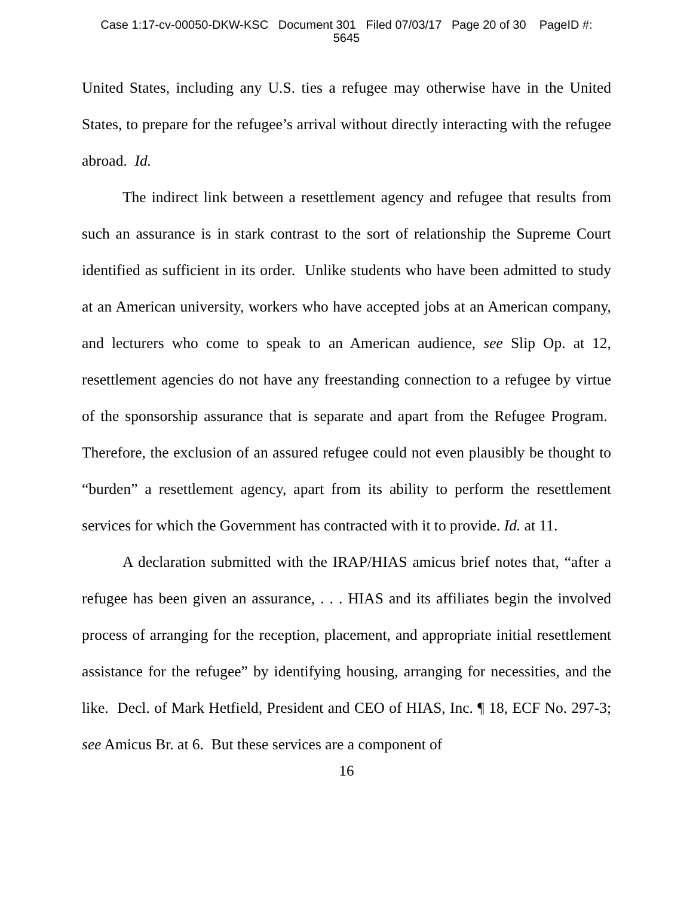Case 1:17-cv-00050-DKW-KSC Document 301 Filed 07/03/17 Page 20 of 30 PageID #:
5645
United States, including any U.S. ties a refugee may otherwise have in the United States, to prepare for the refugee’s arrival without directly interacting with the refugee abroad. Id.
The indirect link between a resettlement agency and refugee that results from such an assurance is in stark contrast to the sort of relationship the Supreme Court identified as sufficient in its order. Unlike students who have been admitted to study at an American university, workers who have accepted jobs at an American company, and lecturers who come to speak to an American audience, see Slip Op. at 12, resettlement agencies do not have any freestanding connection to a refugee by virtue of the sponsorship assurance that is separate and apart from the Refugee Program. Therefore, the exclusion of an assured refugee could not even plausibly be thought to “burden” a resettlement agency, apart from its ability to perform the resettlement services for which the Government has contracted with it to provide. Id. at 11.
A declaration submitted with the IRAP/HIAS amicus brief notes that, “after a refugee has been given an assurance, . . . HIAS and its affiliates begin the involved process of arranging for the reception, placement, and appropriate initial resettlement assistance for the refugee” by identifying housing, arranging for necessities, and the like. Decl. of Mark Hetfield, President and CEO of HIAS, Inc. ¶ 18, ECF No. 297-3; see Amicus Br. at 6. But these services are a component of
16